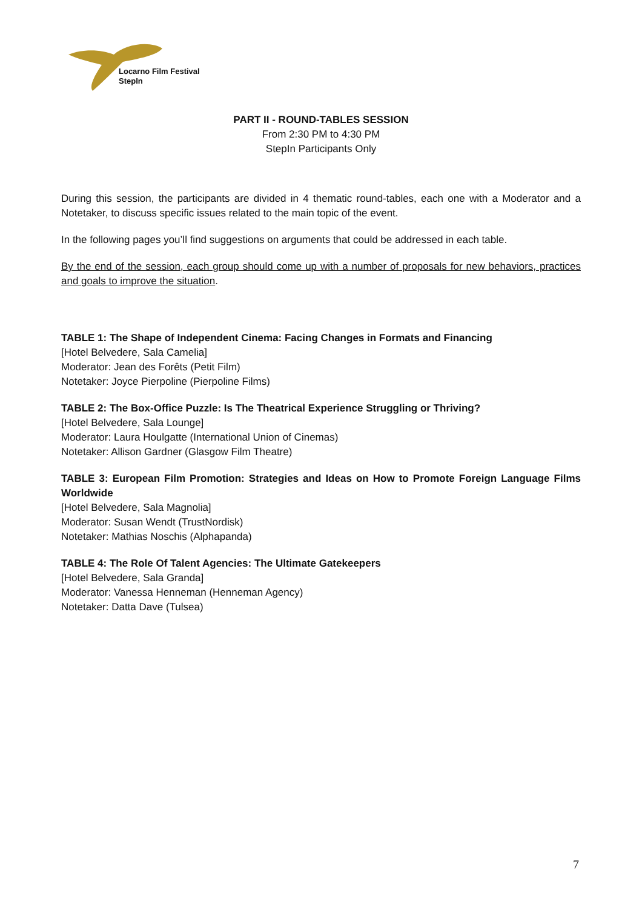Locarno Film Festival
StepIn
PART II - ROUND-TABLES SESSION
From 2:30 PM to 4:30 PM
StepIn Participants Only
During this session, the participants are divided in 4 thematic round-tables, each one with a Moderator and a Notetaker, to discuss specific issues related to the main topic of the event.
In the following pages you’ll find suggestions on arguments that could be addressed in each table.
By the end of the session, each group should come up with a number of proposals for new behaviors, practices and goals to improve the situation.
TABLE 1: The Shape of Independent Cinema: Facing Changes in Formats and Financing
[Hotel Belvedere, Sala Camelia]
Moderator: Jean des Forêts (Petit Film)
Notetaker: Joyce Pierpoline (Pierpoline Films)
TABLE 2: The Box-Office Puzzle: Is The Theatrical Experience Struggling or Thriving?
[Hotel Belvedere, Sala Lounge]
Moderator: Laura Houlgatte (International Union of Cinemas)
Notetaker: Allison Gardner (Glasgow Film Theatre)
TABLE 3: European Film Promotion: Strategies and Ideas on How to Promote Foreign Language Films Worldwide
[Hotel Belvedere, Sala Magnolia]
Moderator: Susan Wendt (TrustNordisk)
Notetaker: Mathias Noschis (Alphapanda)
TABLE 4: The Role Of Talent Agencies: The Ultimate Gatekeepers
[Hotel Belvedere, Sala Granda]
Moderator: Vanessa Henneman (Henneman Agency)
Notetaker: Datta Dave (Tulsea)
7